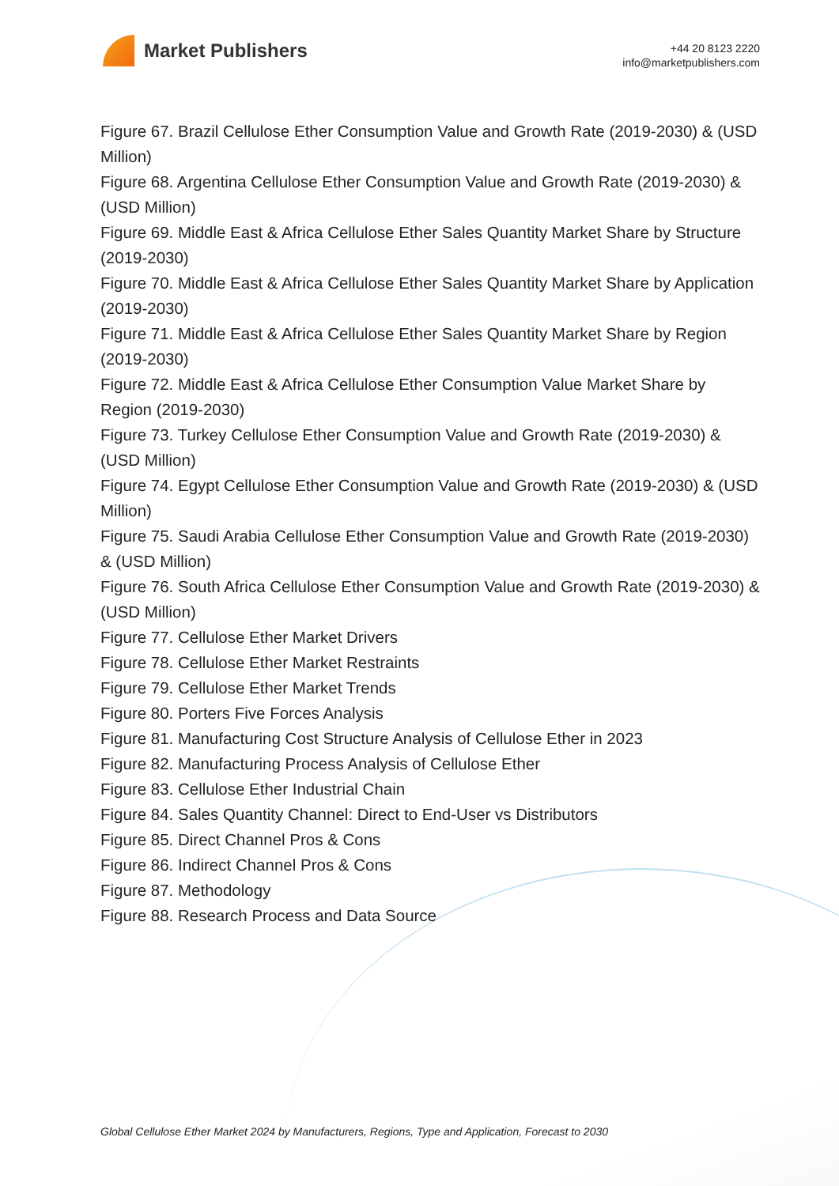Market Publishers
+44 20 8123 2220
info@marketpublishers.com
Figure 67. Brazil Cellulose Ether Consumption Value and Growth Rate (2019-2030) & (USD Million)
Figure 68. Argentina Cellulose Ether Consumption Value and Growth Rate (2019-2030) & (USD Million)
Figure 69. Middle East & Africa Cellulose Ether Sales Quantity Market Share by Structure (2019-2030)
Figure 70. Middle East & Africa Cellulose Ether Sales Quantity Market Share by Application (2019-2030)
Figure 71. Middle East & Africa Cellulose Ether Sales Quantity Market Share by Region (2019-2030)
Figure 72. Middle East & Africa Cellulose Ether Consumption Value Market Share by Region (2019-2030)
Figure 73. Turkey Cellulose Ether Consumption Value and Growth Rate (2019-2030) & (USD Million)
Figure 74. Egypt Cellulose Ether Consumption Value and Growth Rate (2019-2030) & (USD Million)
Figure 75. Saudi Arabia Cellulose Ether Consumption Value and Growth Rate (2019-2030) & (USD Million)
Figure 76. South Africa Cellulose Ether Consumption Value and Growth Rate (2019-2030) & (USD Million)
Figure 77. Cellulose Ether Market Drivers
Figure 78. Cellulose Ether Market Restraints
Figure 79. Cellulose Ether Market Trends
Figure 80. Porters Five Forces Analysis
Figure 81. Manufacturing Cost Structure Analysis of Cellulose Ether in 2023
Figure 82. Manufacturing Process Analysis of Cellulose Ether
Figure 83. Cellulose Ether Industrial Chain
Figure 84. Sales Quantity Channel: Direct to End-User vs Distributors
Figure 85. Direct Channel Pros & Cons
Figure 86. Indirect Channel Pros & Cons
Figure 87. Methodology
Figure 88. Research Process and Data Source
Global Cellulose Ether Market 2024 by Manufacturers, Regions, Type and Application, Forecast to 2030